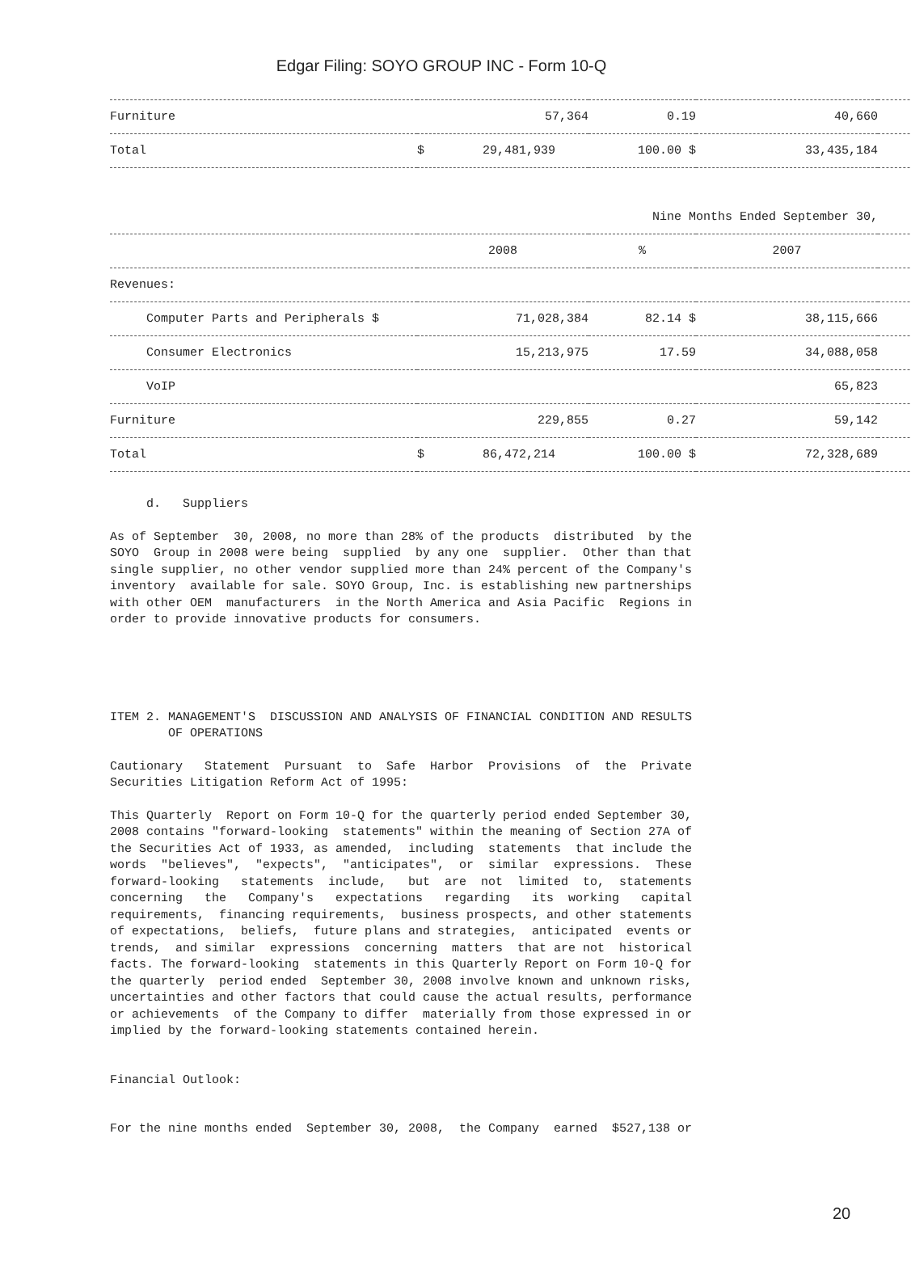Edgar Filing: SOYO GROUP INC - Form 10-Q
| Furniture | 57,364 | 0.19 | 40,660 | |
| Total | $ 29,481,939 | 100.00 $ | 33,435,184 | |
| Nine Months Ended September 30, | | | | |
| | 2008 | % | 2007 | |
| Revenues: | | | | |
| Computer Parts and Peripherals $ | 71,028,384 | 82.14 $ | 38,115,666 | |
| Consumer Electronics | 15,213,975 | 17.59 | 34,088,058 | |
| VoIP | | | 65,823 | |
| Furniture | 229,855 | 0.27 | 59,142 | |
| Total | $ 86,472,214 | 100.00 $ | 72,328,689 | |
d. Suppliers
As of September 30, 2008, no more than 28% of the products distributed by the SOYO Group in 2008 were being supplied by any one supplier. Other than that single supplier, no other vendor supplied more than 24% percent of the Company's inventory available for sale. SOYO Group, Inc. is establishing new partnerships with other OEM manufacturers in the North America and Asia Pacific Regions in order to provide innovative products for consumers.
ITEM 2. MANAGEMENT'S DISCUSSION AND ANALYSIS OF FINANCIAL CONDITION AND RESULTS OF OPERATIONS
Cautionary Statement Pursuant to Safe Harbor Provisions of the Private Securities Litigation Reform Act of 1995:
This Quarterly Report on Form 10-Q for the quarterly period ended September 30, 2008 contains "forward-looking statements" within the meaning of Section 27A of the Securities Act of 1933, as amended, including statements that include the words "believes", "expects", "anticipates", or similar expressions. These forward-looking statements include, but are not limited to, statements concerning the Company's expectations regarding its working capital requirements, financing requirements, business prospects, and other statements of expectations, beliefs, future plans and strategies, anticipated events or trends, and similar expressions concerning matters that are not historical facts. The forward-looking statements in this Quarterly Report on Form 10-Q for the quarterly period ended September 30, 2008 involve known and unknown risks, uncertainties and other factors that could cause the actual results, performance or achievements of the Company to differ materially from those expressed in or implied by the forward-looking statements contained herein.
Financial Outlook:
For the nine months ended September 30, 2008, the Company earned $527,138 or
20